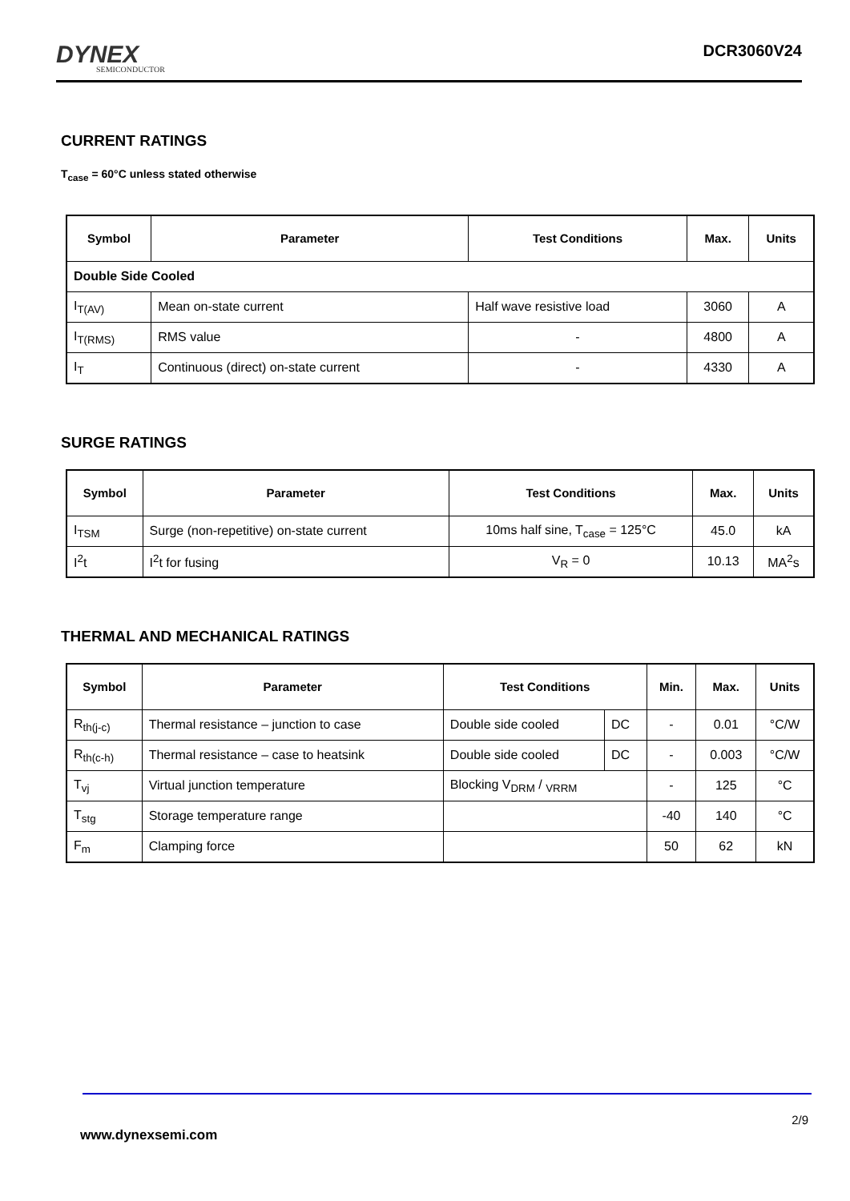DYNEX
SEMICONDUCTOR
DCR3060V24
CURRENT RATINGS
T<sub>case</sub> = 60°C unless stated otherwise
| Symbol | Parameter | Test Conditions | Max. | Units |
| --- | --- | --- | --- | --- |
| Double Side Cooled | | | | |
| I<sub>T(AV)</sub> | Mean on-state current | Half wave resistive load | 3060 | A |
| I<sub>T(RMS)</sub> | RMS value | - | 4800 | A |
| I<sub>T</sub> | Continuous (direct) on-state current | - | 4330 | A |
SURGE RATINGS
| Symbol | Parameter | Test Conditions | Max. | Units |
| --- | --- | --- | --- | --- |
| I<sub>TSM</sub> | Surge (non-repetitive) on-state current | 10ms half sine, T<sub>case</sub> = 125°C | 45.0 | kA |
| I<sup>2</sup>t | I<sup>2</sup>t for fusing | V<sub>R</sub> = 0 | 10.13 | MA<sup>2</sup>s |
THERMAL AND MECHANICAL RATINGS
| Symbol | Parameter | Test Conditions | | Min. | Max. | Units |
| --- | --- | --- | --- | --- | --- | --- |
| R<sub>th(j-c)</sub> | Thermal resistance – junction to case | Double side cooled | DC | - | 0.01 | °C/W |
| R<sub>th(c-h)</sub> | Thermal resistance – case to heatsink | Double side cooled | DC | - | 0.003 | °C/W |
| T<sub>vj</sub> | Virtual junction temperature | Blocking V<sub>DRM</sub> / <sub>VRRM</sub> | | - | 125 | °C |
| T<sub>stg</sub> | Storage temperature range | | | -40 | 140 | °C |
| F<sub>m</sub> | Clamping force | | | 50 | 62 | kN |
2/9
www.dynexsemi.com